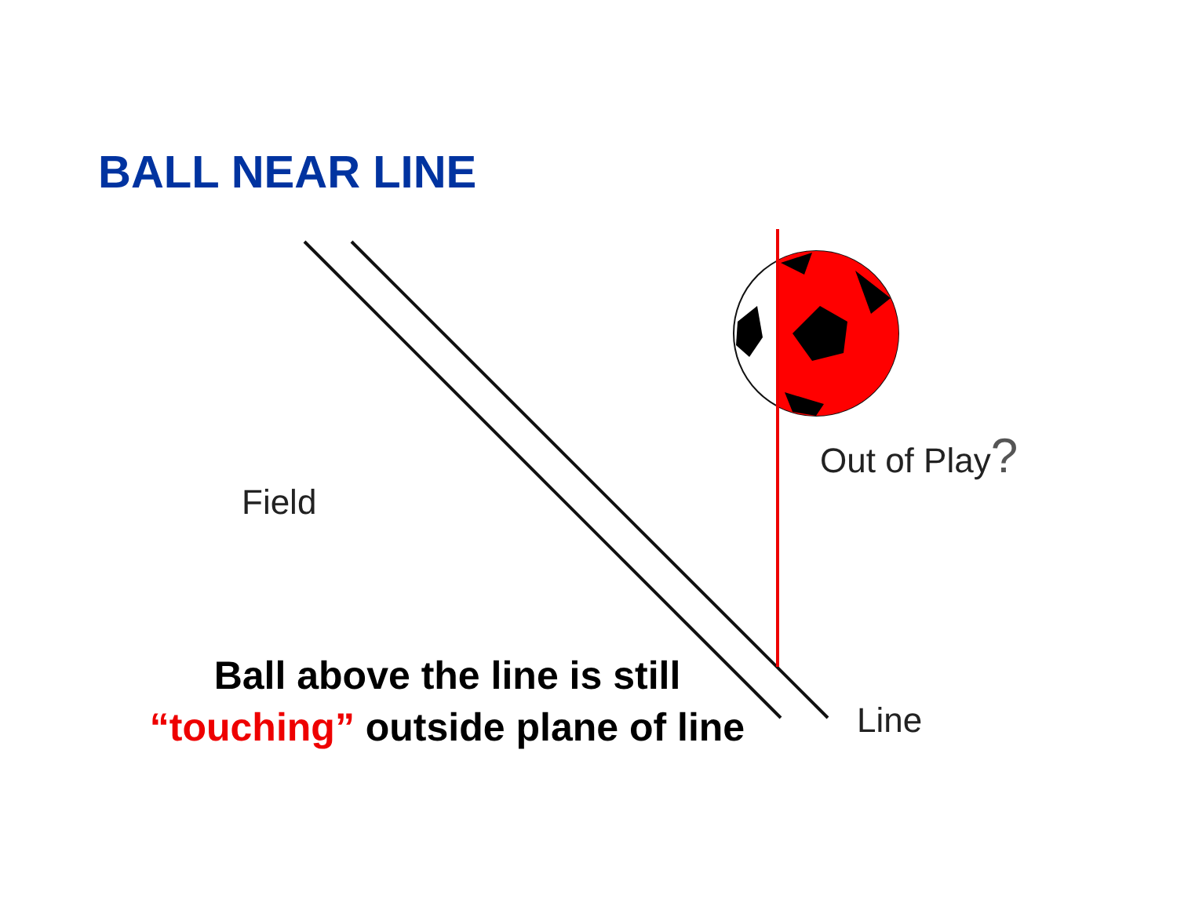BALL NEAR LINE
Field
Out of Play?
Line
Ball above the line is still
“touching” outside plane of line